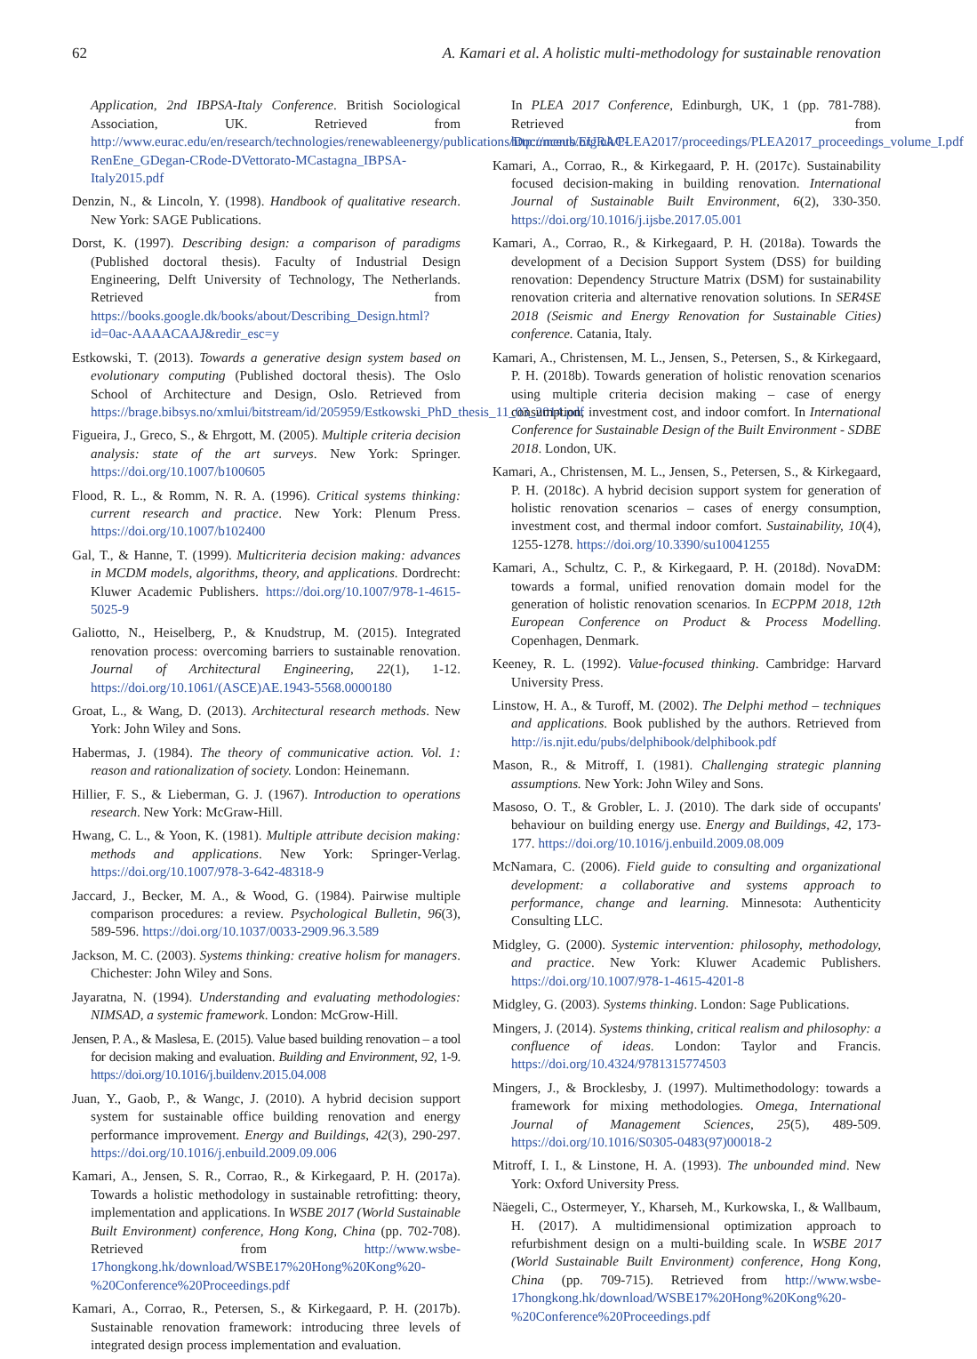62 A. Kamari et al. A holistic multi-methodology for sustainable renovation
Application, 2nd IBPSA-Italy Conference. British Sociological Association, UK. Retrieved from http://www.eurac.edu/en/research/technologies/renewableenergy/publications/Documents/EURAC-RenEne_GDegan-CRode-DVettorato-MCastagna_IBPSA-Italy2015.pdf
Denzin, N., & Lincoln, Y. (1998). Handbook of qualitative research. New York: SAGE Publications.
Dorst, K. (1997). Describing design: a comparison of paradigms (Published doctoral thesis). Faculty of Industrial Design Engineering, Delft University of Technology, The Netherlands. Retrieved from https://books.google.dk/books/about/Describing_Design.html?id=0ac-AAAACAAJ&redir_esc=y
Estkowski, T. (2013). Towards a generative design system based on evolutionary computing (Published doctoral thesis). The Oslo School of Architecture and Design, Oslo. Retrieved from https://brage.bibsys.no/xmlui/bitstream/id/205959/Estkowski_PhD_thesis_11_03_2014.pdf
Figueira, J., Greco, S., & Ehrgott, M. (2005). Multiple criteria decision analysis: state of the art surveys. New York: Springer. https://doi.org/10.1007/b100605
Flood, R. L., & Romm, N. R. A. (1996). Critical systems thinking: current research and practice. New York: Plenum Press. https://doi.org/10.1007/b102400
Gal, T., & Hanne, T. (1999). Multicriteria decision making: advances in MCDM models, algorithms, theory, and applications. Dordrecht: Kluwer Academic Publishers. https://doi.org/10.1007/978-1-4615-5025-9
Galiotto, N., Heiselberg, P., & Knudstrup, M. (2015). Integrated renovation process: overcoming barriers to sustainable renovation. Journal of Architectural Engineering, 22(1), 1-12. https://doi.org/10.1061/(ASCE)AE.1943-5568.0000180
Groat, L., & Wang, D. (2013). Architectural research methods. New York: John Wiley and Sons.
Habermas, J. (1984). The theory of communicative action. Vol. 1: reason and rationalization of society. London: Heinemann.
Hillier, F. S., & Lieberman, G. J. (1967). Introduction to operations research. New York: McGraw-Hill.
Hwang, C. L., & Yoon, K. (1981). Multiple attribute decision making: methods and applications. New York: Springer-Verlag. https://doi.org/10.1007/978-3-642-48318-9
Jaccard, J., Becker, M. A., & Wood, G. (1984). Pairwise multiple comparison procedures: a review. Psychological Bulletin, 96(3), 589-596. https://doi.org/10.1037/0033-2909.96.3.589
Jackson, M. C. (2003). Systems thinking: creative holism for managers. Chichester: John Wiley and Sons.
Jayaratna, N. (1994). Understanding and evaluating methodologies: NIMSAD, a systemic framework. London: McGrow-Hill.
Jensen, P. A., & Maslesa, E. (2015). Value based building renovation – a tool for decision making and evaluation. Building and Environment, 92, 1-9. https://doi.org/10.1016/j.buildenv.2015.04.008
Juan, Y., Gaob, P., & Wangc, J. (2010). A hybrid decision support system for sustainable office building renovation and energy performance improvement. Energy and Buildings, 42(3), 290-297. https://doi.org/10.1016/j.enbuild.2009.09.006
Kamari, A., Jensen, S. R., Corrao, R., & Kirkegaard, P. H. (2017a). Towards a holistic methodology in sustainable retrofitting: theory, implementation and applications. In WSBE 2017 (World Sustainable Built Environment) conference, Hong Kong, China (pp. 702-708). Retrieved from http://www.wsbe-17hongkong.hk/download/WSBE17%20Hong%20Kong%20-%20Conference%20Proceedings.pdf
Kamari, A., Corrao, R., Petersen, S., & Kirkegaard, P. H. (2017b). Sustainable renovation framework: introducing three levels of integrated design process implementation and evaluation.
In PLEA 2017 Conference, Edinburgh, UK, 1 (pp. 781-788). Retrieved from http://nceub.org.uk/PLEA2017/proceedings/PLEA2017_proceedings_volume_I.pdf
Kamari, A., Corrao, R., & Kirkegaard, P. H. (2017c). Sustainability focused decision-making in building renovation. International Journal of Sustainable Built Environment, 6(2), 330-350. https://doi.org/10.1016/j.ijsbe.2017.05.001
Kamari, A., Corrao, R., & Kirkegaard, P. H. (2018a). Towards the development of a Decision Support System (DSS) for building renovation: Dependency Structure Matrix (DSM) for sustainability renovation criteria and alternative renovation solutions. In SER4SE 2018 (Seismic and Energy Renovation for Sustainable Cities) conference. Catania, Italy.
Kamari, A., Christensen, M. L., Jensen, S., Petersen, S., & Kirkegaard, P. H. (2018b). Towards generation of holistic renovation scenarios using multiple criteria decision making – case of energy consumption, investment cost, and indoor comfort. In International Conference for Sustainable Design of the Built Environment - SDBE 2018. London, UK.
Kamari, A., Christensen, M. L., Jensen, S., Petersen, S., & Kirkegaard, P. H. (2018c). A hybrid decision support system for generation of holistic renovation scenarios – cases of energy consumption, investment cost, and thermal indoor comfort. Sustainability, 10(4), 1255-1278. https://doi.org/10.3390/su10041255
Kamari, A., Schultz, C. P., & Kirkegaard, P. H. (2018d). NovaDM: towards a formal, unified renovation domain model for the generation of holistic renovation scenarios. In ECPPM 2018, 12th European Conference on Product & Process Modelling. Copenhagen, Denmark.
Keeney, R. L. (1992). Value-focused thinking. Cambridge: Harvard University Press.
Linstow, H. A., & Turoff, M. (2002). The Delphi method – techniques and applications. Book published by the authors. Retrieved from http://is.njit.edu/pubs/delphibook/delphibook.pdf
Mason, R., & Mitroff, I. (1981). Challenging strategic planning assumptions. New York: John Wiley and Sons.
Masoso, O. T., & Grobler, L. J. (2010). The dark side of occupants' behaviour on building energy use. Energy and Buildings, 42, 173-177. https://doi.org/10.1016/j.enbuild.2009.08.009
McNamara, C. (2006). Field guide to consulting and organizational development: a collaborative and systems approach to performance, change and learning. Minnesota: Authenticity Consulting LLC.
Midgley, G. (2000). Systemic intervention: philosophy, methodology, and practice. New York: Kluwer Academic Publishers. https://doi.org/10.1007/978-1-4615-4201-8
Midgley, G. (2003). Systems thinking. London: Sage Publications.
Mingers, J. (2014). Systems thinking, critical realism and philosophy: a confluence of ideas. London: Taylor and Francis. https://doi.org/10.4324/9781315774503
Mingers, J., & Brocklesby, J. (1997). Multimethodology: towards a framework for mixing methodologies. Omega, International Journal of Management Sciences, 25(5), 489-509. https://doi.org/10.1016/S0305-0483(97)00018-2
Mitroff, I. I., & Linstone, H. A. (1993). The unbounded mind. New York: Oxford University Press.
Näegeli, C., Ostermeyer, Y., Kharseh, M., Kurkowska, I., & Wallbaum, H. (2017). A multidimensional optimization approach to refurbishment design on a multi-building scale. In WSBE 2017 (World Sustainable Built Environment) conference, Hong Kong, China (pp. 709-715). Retrieved from http://www.wsbe-17hongkong.hk/download/WSBE17%20Hong%20Kong%20-%20Conference%20Proceedings.pdf